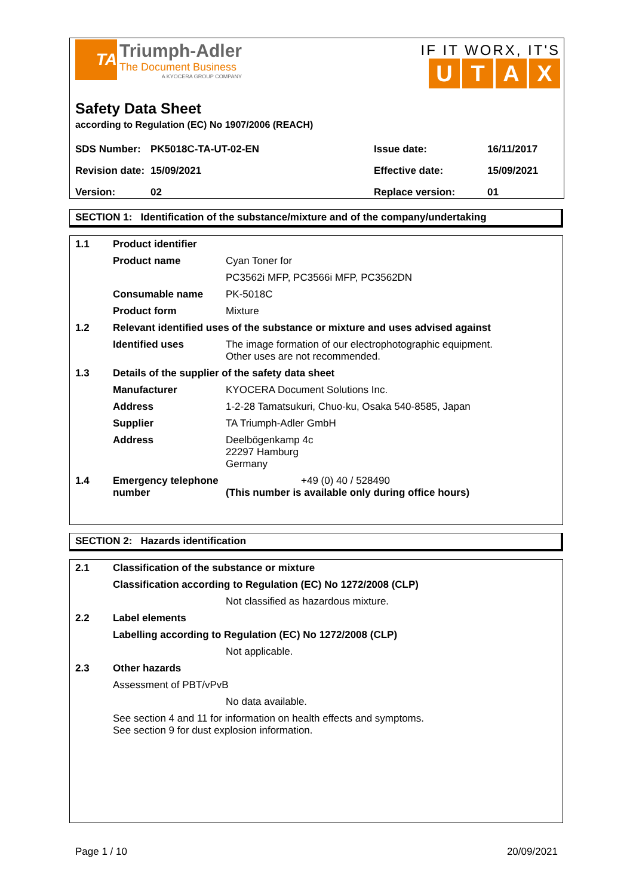TA
Triumph-Adler
The Document Business
A KYOCERA GROUP COMPANY
IF IT WORX, IT'S
UTAX
Safety Data Sheet
according to Regulation (EC) No 1907/2006 (REACH)
| SDS Number: | PK5018C-TA-UT-02-EN | Issue date: | 16/11/2017 |
| Revision date: | 15/09/2021 | Effective date: | 15/09/2021 |
| Version: | 02 | Replace version: | 01 |
SECTION 1: Identification of the substance/mixture and of the company/undertaking
| 1.1 | Product identifier | |
| | Product name | Cyan Toner for |
| | | PC3562i MFP, PC3566i MFP, PC3562DN |
| | Consumable name | PK-5018C |
| | Product form | Mixture |
| 1.2 | Relevant identified uses of the substance or mixture and uses advised against | |
| | Identified uses | The image formation of our electrophotographic equipment. Other uses are not recommended. |
| 1.3 | Details of the supplier of the safety data sheet | |
| | Manufacturer | KYOCERA Document Solutions Inc. |
| | Address | 1-2-28 Tamatsukuri, Chuo-ku, Osaka 540-8585, Japan |
| | Supplier | TA Triumph-Adler GmbH |
| | Address | Deelbögenkamp 4c 22297 Hamburg Germany |
| 1.4 | Emergency telephone number | +49 (0) 40 / 528490 (This number is available only during office hours) |
SECTION 2: Hazards identification
| 2.1 | Classification of the substance or mixture | |
| | Classification according to Regulation (EC) No 1272/2008 (CLP) | |
| | | Not classified as hazardous mixture. |
| 2.2 | Label elements | |
| | Labelling according to Regulation (EC) No 1272/2008 (CLP) | |
| | | Not applicable. |
| 2.3 | Other hazards | |
| | Assessment of PBT/vPvB | |
| | | No data available. |
| | See section 4 and 11 for information on health effects and symptoms. See section 9 for dust explosion information. | |
Page 1 / 10 20/09/2021